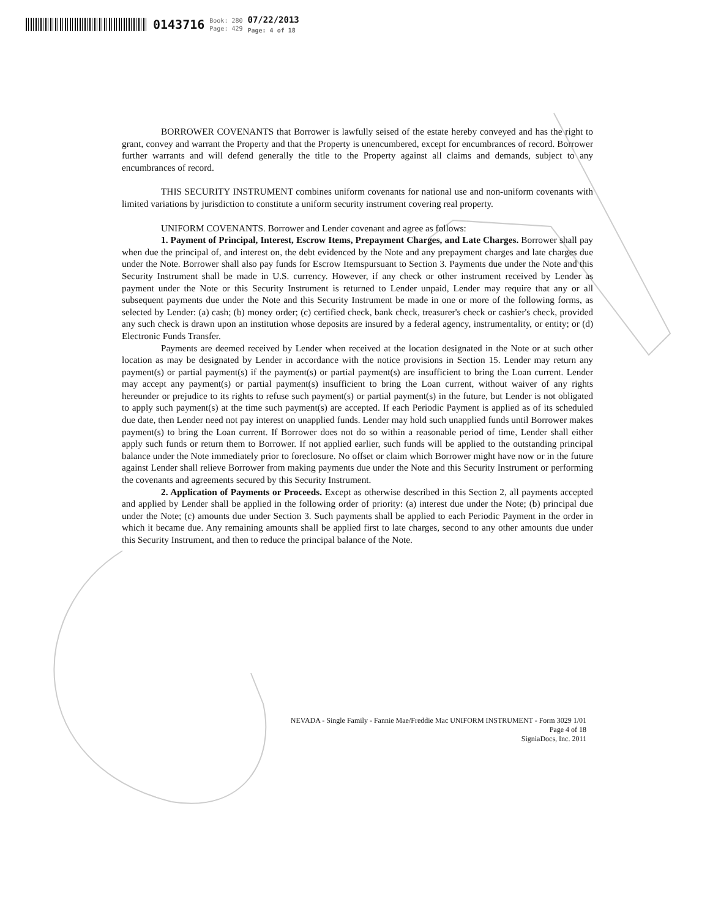0143716 Book: 280
Page: 429 07/22/2013
Page: 4 of 18
BORROWER COVENANTS that Borrower is lawfully seised of the estate hereby conveyed and has the right to grant, convey and warrant the Property and that the Property is unencumbered, except for encumbrances of record. Borrower further warrants and will defend generally the title to the Property against all claims and demands, subject to any encumbrances of record.
THIS SECURITY INSTRUMENT combines uniform covenants for national use and non-uniform covenants with limited variations by jurisdiction to constitute a uniform security instrument covering real property.
UNIFORM COVENANTS. Borrower and Lender covenant and agree as follows:
1. Payment of Principal, Interest, Escrow Items, Prepayment Charges, and Late Charges. Borrower shall pay when due the principal of, and interest on, the debt evidenced by the Note and any prepayment charges and late charges due under the Note. Borrower shall also pay funds for Escrow Itemspursuant to Section 3. Payments due under the Note and this Security Instrument shall be made in U.S. currency. However, if any check or other instrument received by Lender as payment under the Note or this Security Instrument is returned to Lender unpaid, Lender may require that any or all subsequent payments due under the Note and this Security Instrument be made in one or more of the following forms, as selected by Lender: (a) cash; (b) money order; (c) certified check, bank check, treasurer's check or cashier's check, provided any such check is drawn upon an institution whose deposits are insured by a federal agency, instrumentality, or entity; or (d) Electronic Funds Transfer.
Payments are deemed received by Lender when received at the location designated in the Note or at such other location as may be designated by Lender in accordance with the notice provisions in Section 15. Lender may return any payment(s) or partial payment(s) if the payment(s) or partial payment(s) are insufficient to bring the Loan current. Lender may accept any payment(s) or partial payment(s) insufficient to bring the Loan current, without waiver of any rights hereunder or prejudice to its rights to refuse such payment(s) or partial payment(s) in the future, but Lender is not obligated to apply such payment(s) at the time such payment(s) are accepted. If each Periodic Payment is applied as of its scheduled due date, then Lender need not pay interest on unapplied funds. Lender may hold such unapplied funds until Borrower makes payment(s) to bring the Loan current. If Borrower does not do so within a reasonable period of time, Lender shall either apply such funds or return them to Borrower. If not applied earlier, such funds will be applied to the outstanding principal balance under the Note immediately prior to foreclosure. No offset or claim which Borrower might have now or in the future against Lender shall relieve Borrower from making payments due under the Note and this Security Instrument or performing the covenants and agreements secured by this Security Instrument.
2. Application of Payments or Proceeds. Except as otherwise described in this Section 2, all payments accepted and applied by Lender shall be applied in the following order of priority: (a) interest due under the Note; (b) principal due under the Note; (c) amounts due under Section 3. Such payments shall be applied to each Periodic Payment in the order in which it became due. Any remaining amounts shall be applied first to late charges, second to any other amounts due under this Security Instrument, and then to reduce the principal balance of the Note.
NEVADA - Single Family - Fannie Mae/Freddie Mac UNIFORM INSTRUMENT - Form 3029 1/01
Page 4 of 18
SigniaDocs, Inc. 2011